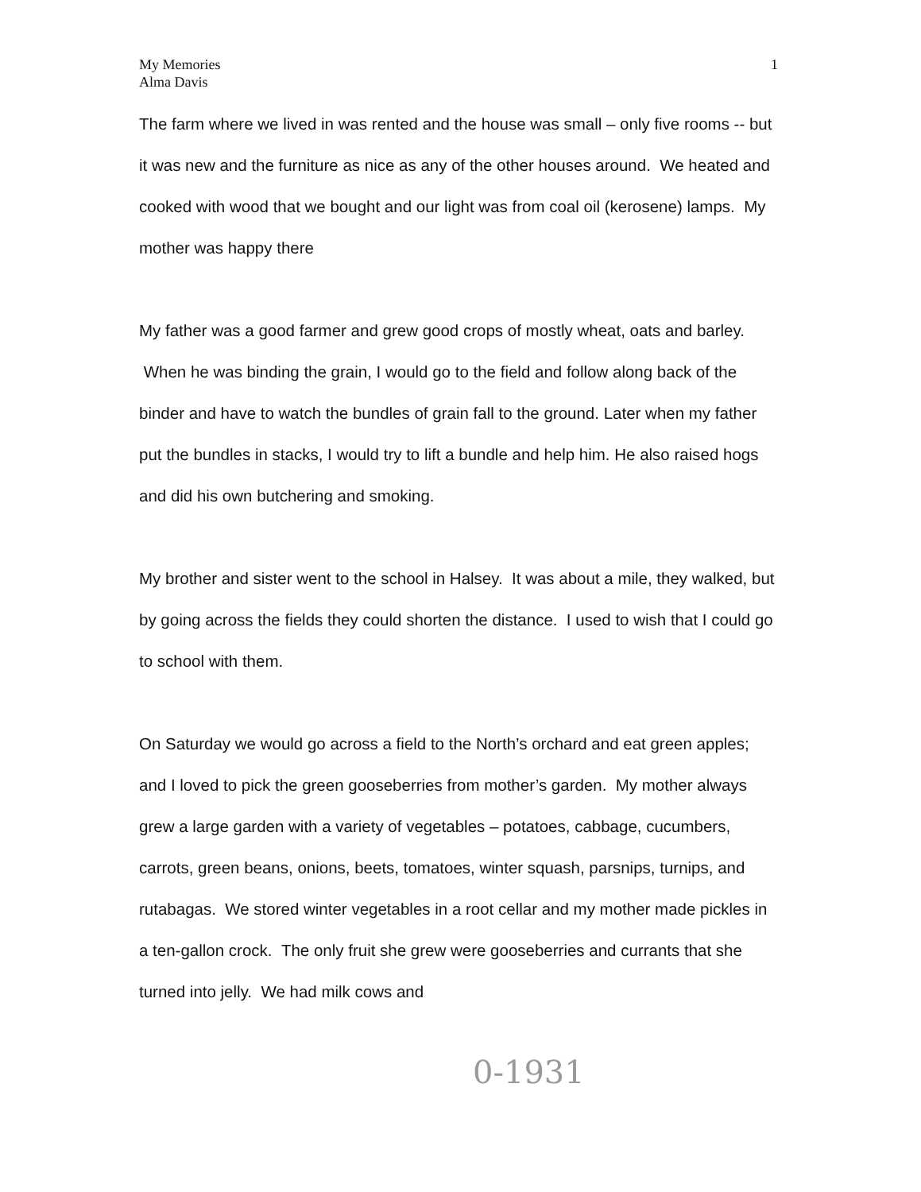My Memories
Alma Davis
1
The farm where we lived in was rented and the house was small – only five rooms -- but it was new and the furniture as nice as any of the other houses around. We heated and cooked with wood that we bought and our light was from coal oil (kerosene) lamps. My mother was happy there
My father was a good farmer and grew good crops of mostly wheat, oats and barley. When he was binding the grain, I would go to the field and follow along back of the binder and have to watch the bundles of grain fall to the ground. Later when my father put the bundles in stacks, I would try to lift a bundle and help him. He also raised hogs and did his own butchering and smoking.
My brother and sister went to the school in Halsey. It was about a mile, they walked, but by going across the fields they could shorten the distance. I used to wish that I could go to school with them.
On Saturday we would go across a field to the North’s orchard and eat green apples; and I loved to pick the green gooseberries from mother’s garden. My mother always grew a large garden with a variety of vegetables – potatoes, cabbage, cucumbers, carrots, green beans, onions, beets, tomatoes, winter squash, parsnips, turnips, and rutabagas. We stored winter vegetables in a root cellar and my mother made pickles in a ten-gallon crock. The only fruit she grew were gooseberries and currants that she turned into jelly. We had milk cows and
0-1931